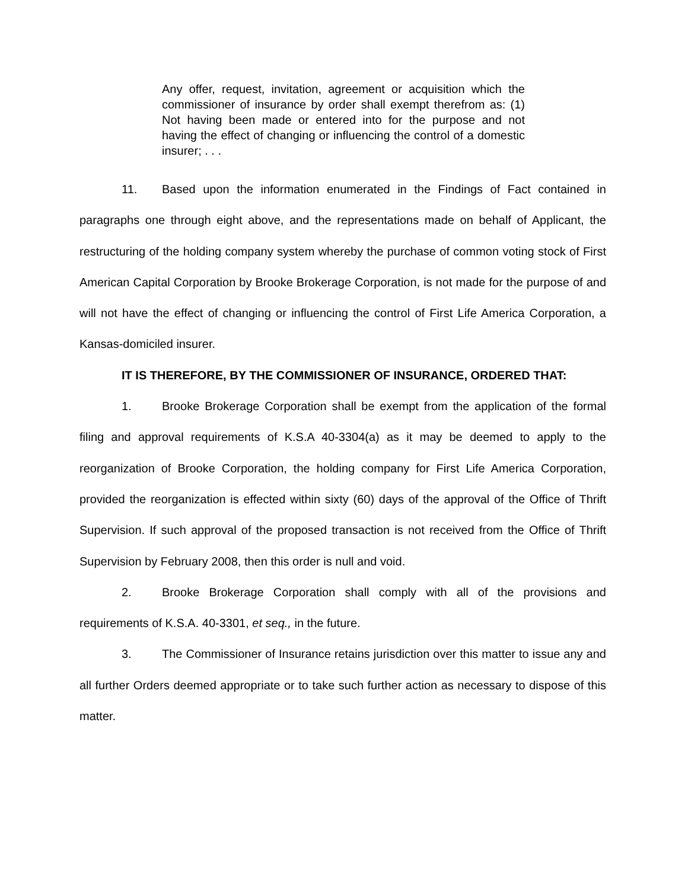Any offer, request, invitation, agreement or acquisition which the commissioner of insurance by order shall exempt therefrom as: (1) Not having been made or entered into for the purpose and not having the effect of changing or influencing the control of a domestic insurer; . . .
11. Based upon the information enumerated in the Findings of Fact contained in paragraphs one through eight above, and the representations made on behalf of Applicant, the restructuring of the holding company system whereby the purchase of common voting stock of First American Capital Corporation by Brooke Brokerage Corporation, is not made for the purpose of and will not have the effect of changing or influencing the control of First Life America Corporation, a Kansas-domiciled insurer.
IT IS THEREFORE, BY THE COMMISSIONER OF INSURANCE, ORDERED THAT:
1. Brooke Brokerage Corporation shall be exempt from the application of the formal filing and approval requirements of K.S.A 40-3304(a) as it may be deemed to apply to the reorganization of Brooke Corporation, the holding company for First Life America Corporation, provided the reorganization is effected within sixty (60) days of the approval of the Office of Thrift Supervision. If such approval of the proposed transaction is not received from the Office of Thrift Supervision by February 2008, then this order is null and void.
2. Brooke Brokerage Corporation shall comply with all of the provisions and requirements of K.S.A. 40-3301, et seq., in the future.
3. The Commissioner of Insurance retains jurisdiction over this matter to issue any and all further Orders deemed appropriate or to take such further action as necessary to dispose of this matter.